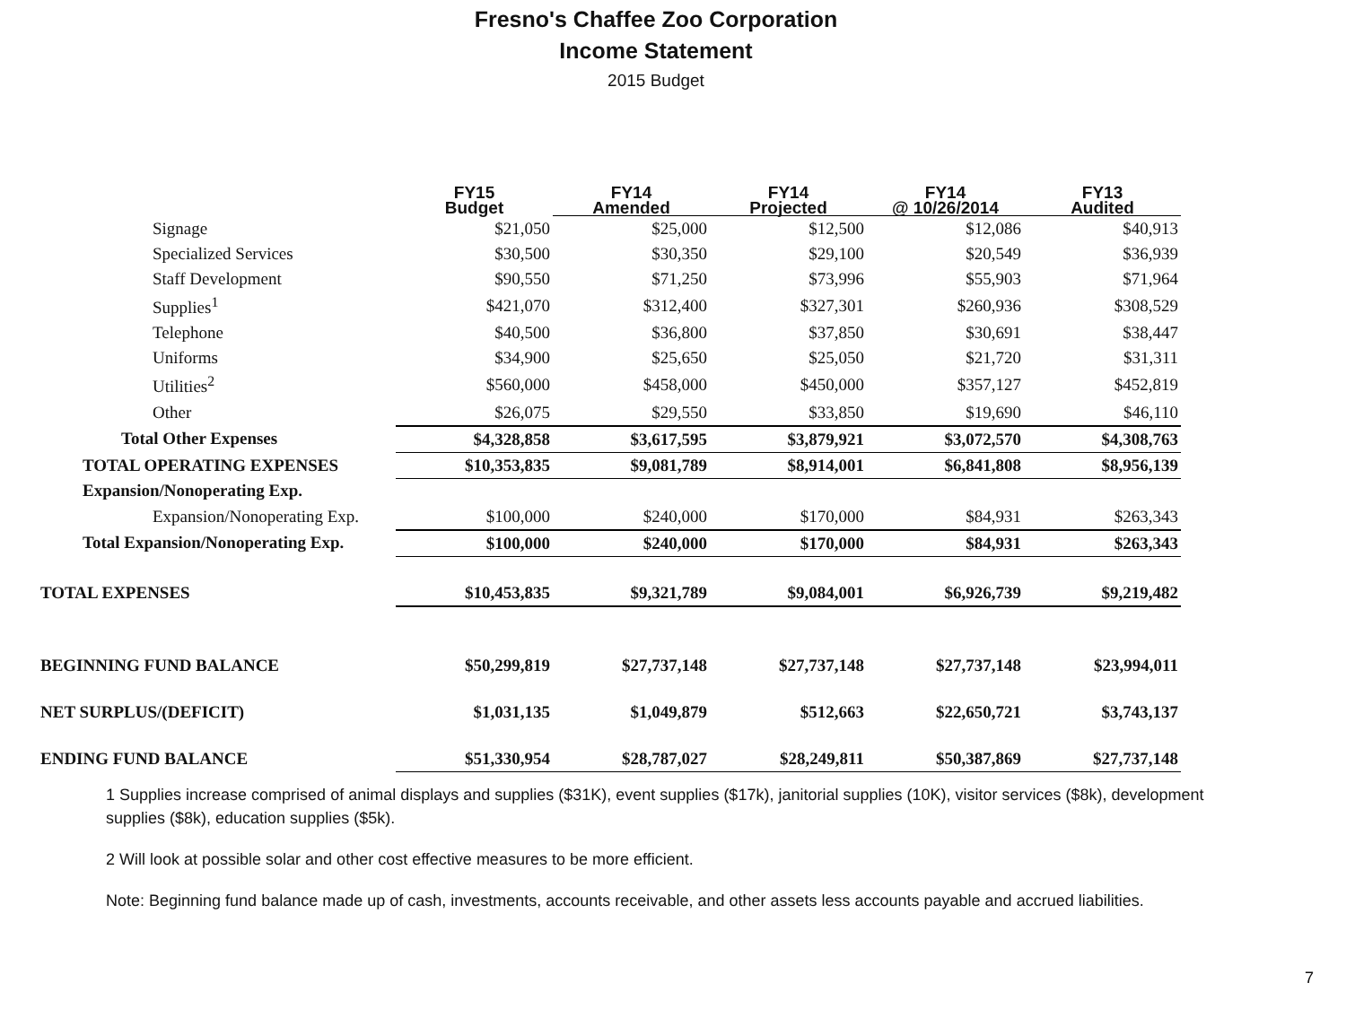Fresno's Chaffee Zoo Corporation
Income Statement
2015 Budget
| | FY15 Budget | FY14 Amended | FY14 Projected | FY14 @ 10/26/2014 | FY13 Audited |
| --- | --- | --- | --- | --- | --- |
| Signage | $21,050 | $25,000 | $12,500 | $12,086 | $40,913 |
| Specialized Services | $30,500 | $30,350 | $29,100 | $20,549 | $36,939 |
| Staff Development | $90,550 | $71,250 | $73,996 | $55,903 | $71,964 |
| Supplies<sup>1</sup> | $421,070 | $312,400 | $327,301 | $260,936 | $308,529 |
| Telephone | $40,500 | $36,800 | $37,850 | $30,691 | $38,447 |
| Uniforms | $34,900 | $25,650 | $25,050 | $21,720 | $31,311 |
| Utilities<sup>2</sup> | $560,000 | $458,000 | $450,000 | $357,127 | $452,819 |
| Other | $26,075 | $29,550 | $33,850 | $19,690 | $46,110 |
| Total Other Expenses | $4,328,858 | $3,617,595 | $3,879,921 | $3,072,570 | $4,308,763 |
| TOTAL OPERATING EXPENSES | $10,353,835 | $9,081,789 | $8,914,001 | $6,841,808 | $8,956,139 |
| Expansion/Nonoperating Exp. | | | | | |
| Expansion/Nonoperating Exp. | $100,000 | $240,000 | $170,000 | $84,931 | $263,343 |
| Total Expansion/Nonoperating Exp. | $100,000 | $240,000 | $170,000 | $84,931 | $263,343 |
| TOTAL EXPENSES | $10,453,835 | $9,321,789 | $9,084,001 | $6,926,739 | $9,219,482 |
| BEGINNING FUND BALANCE | $50,299,819 | $27,737,148 | $27,737,148 | $27,737,148 | $23,994,011 |
| NET SURPLUS/(DEFICIT) | $1,031,135 | $1,049,879 | $512,663 | $22,650,721 | $3,743,137 |
| ENDING FUND BALANCE | $51,330,954 | $28,787,027 | $28,249,811 | $50,387,869 | $27,737,148 |
1 Supplies increase comprised of animal displays and supplies ($31K), event supplies ($17k), janitorial supplies (10K), visitor services ($8k), development supplies ($8k), education supplies ($5k).
2 Will look at possible solar and other cost effective measures to be more efficient.
Note: Beginning fund balance made up of cash, investments, accounts receivable, and other assets less accounts payable and accrued liabilities.
7